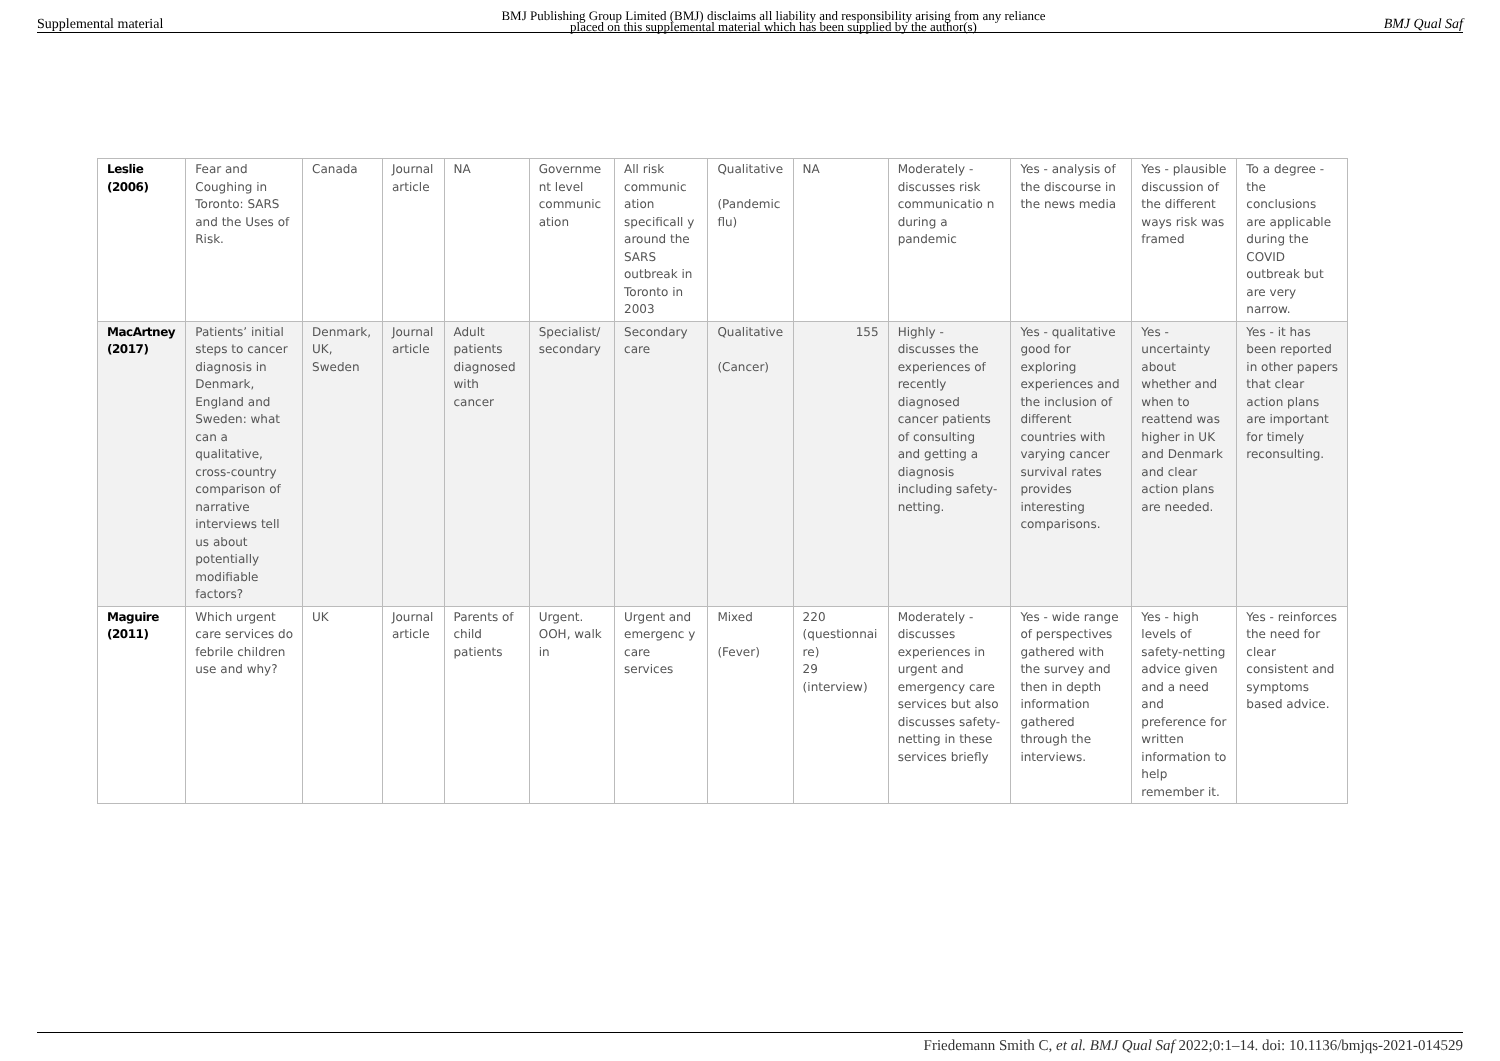Supplemental material BMJ Publishing Group Limited (BMJ) disclaims all liability and responsibility arising from any reliance
placed on this supplemental material which has been supplied by the author(s) BMJ Qual Saf
| Leslie (2006) | Fear and Coughing in Toronto: SARS and the Uses of Risk. | Canada | Journal article | NA | Governme nt level communic ation | All risk communic ation specificall y around the SARS outbreak in Toronto in 2003 | Qualitative (Pandemic flu) | NA | Moderately - discusses risk communicatio n during a pandemic | Yes - analysis of the discourse in the news media | Yes - plausible discussion of the different ways risk was framed | To a degree - the conclusions are applicable during the COVID outbreak but are very narrow. |
| MacArtney (2017) | Patients’ initial steps to cancer diagnosis in Denmark, England and Sweden: what can a qualitative, cross-country comparison of narrative interviews tell us about potentially modifiable factors? | Denmark, UK, Sweden | Journal article | Adult patients diagnosed with cancer | Specialist/ secondary | Secondary care | Qualitative (Cancer) | 155 | Highly - discusses the experiences of recently diagnosed cancer patients of consulting and getting a diagnosis including safety-netting. | Yes - qualitative good for exploring experiences and the inclusion of different countries with varying cancer survival rates provides interesting comparisons. | Yes - uncertainty about whether and when to reattend was higher in UK and Denmark and clear action plans are needed. | Yes - it has been reported in other papers that clear action plans are important for timely reconsulting. |
| Maguire (2011) | Which urgent care services do febrile children use and why? | UK | Journal article | Parents of child patients | Urgent. OOH, walk in | Urgent and emergenc y care services | Mixed (Fever) | 220 (questionnai re) 29 (interview) | Moderately - discusses experiences in urgent and emergency care services but also discusses safety-netting in these services briefly | Yes - wide range of perspectives gathered with the survey and then in depth information gathered through the interviews. | Yes - high levels of safety-netting advice given and a need and preference for written information to help remember it. | Yes - reinforces the need for clear consistent and symptoms based advice. |
Friedemann Smith C, et al. BMJ Qual Saf 2022;0:1–14. doi: 10.1136/bmjqs-2021-014529